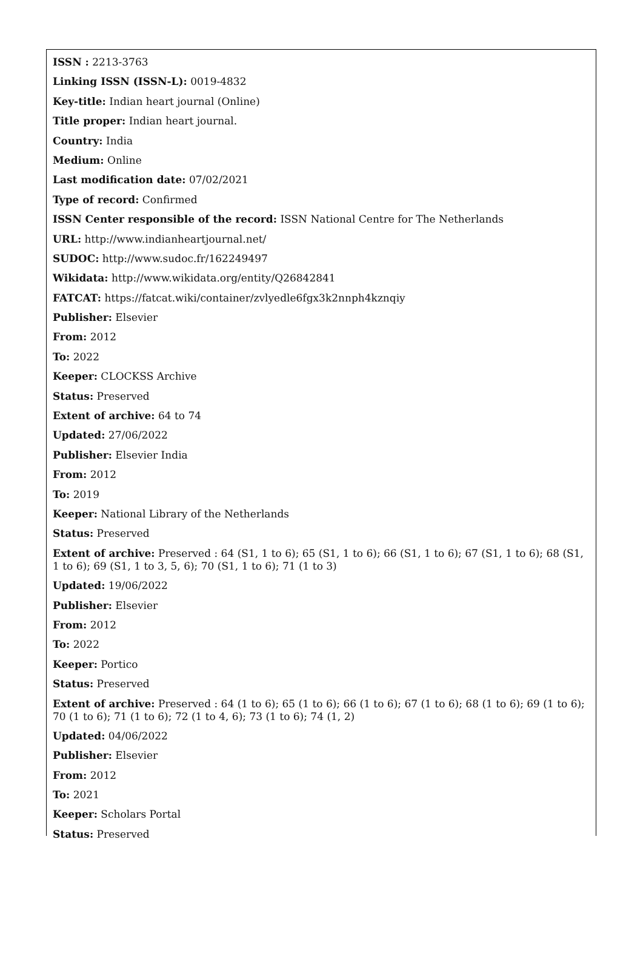ISSN : 2213-3763
Linking ISSN (ISSN-L): 0019-4832
Key-title: Indian heart journal (Online)
Title proper: Indian heart journal.
Country: India
Medium: Online
Last modification date: 07/02/2021
Type of record: Confirmed
ISSN Center responsible of the record: ISSN National Centre for The Netherlands
URL: http://www.indianheartjournal.net/
SUDOC: http://www.sudoc.fr/162249497
Wikidata: http://www.wikidata.org/entity/Q26842841
FATCAT: https://fatcat.wiki/container/zvlyedle6fgx3k2nnph4kznqiy
Publisher: Elsevier
From: 2012
To: 2022
Keeper: CLOCKSS Archive
Status: Preserved
Extent of archive: 64 to 74
Updated: 27/06/2022
Publisher: Elsevier India
From: 2012
To: 2019
Keeper: National Library of the Netherlands
Status: Preserved
Extent of archive: Preserved : 64 (S1, 1 to 6); 65 (S1, 1 to 6); 66 (S1, 1 to 6); 67 (S1, 1 to 6); 68 (S1, 1 to 6); 69 (S1, 1 to 3, 5, 6); 70 (S1, 1 to 6); 71 (1 to 3)
Updated: 19/06/2022
Publisher: Elsevier
From: 2012
To: 2022
Keeper: Portico
Status: Preserved
Extent of archive: Preserved : 64 (1 to 6); 65 (1 to 6); 66 (1 to 6); 67 (1 to 6); 68 (1 to 6); 69 (1 to 6); 70 (1 to 6); 71 (1 to 6); 72 (1 to 4, 6); 73 (1 to 6); 74 (1, 2)
Updated: 04/06/2022
Publisher: Elsevier
From: 2012
To: 2021
Keeper: Scholars Portal
Status: Preserved